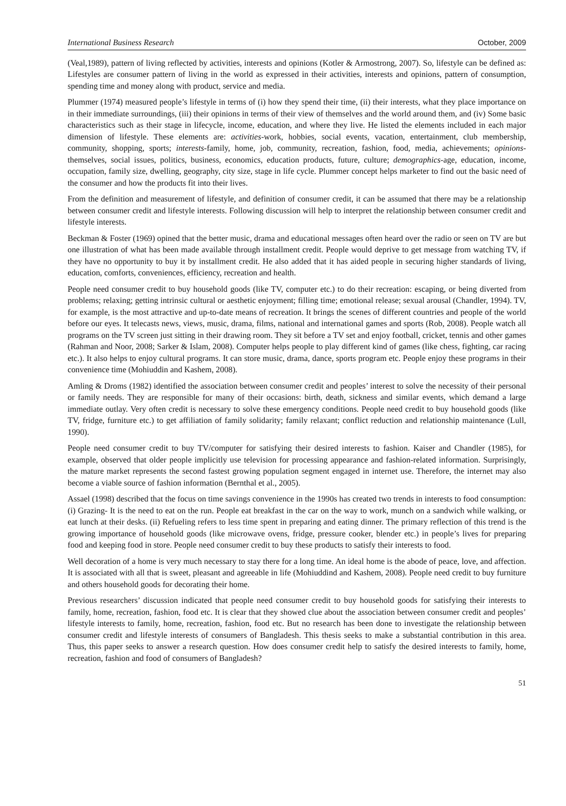International Business Research October, 2009
(Veal,1989), pattern of living reflected by activities, interests and opinions (Kotler & Armostrong, 2007). So, lifestyle can be defined as: Lifestyles are consumer pattern of living in the world as expressed in their activities, interests and opinions, pattern of consumption, spending time and money along with product, service and media.
Plummer (1974) measured people’s lifestyle in terms of (i) how they spend their time, (ii) their interests, what they place importance on in their immediate surroundings, (iii) their opinions in terms of their view of themselves and the world around them, and (iv) Some basic characteristics such as their stage in lifecycle, income, education, and where they live. He listed the elements included in each major dimension of lifestyle. These elements are: activities-work, hobbies, social events, vacation, entertainment, club membership, community, shopping, sports; interests-family, home, job, community, recreation, fashion, food, media, achievements; opinions-themselves, social issues, politics, business, economics, education products, future, culture; demographics-age, education, income, occupation, family size, dwelling, geography, city size, stage in life cycle. Plummer concept helps marketer to find out the basic need of the consumer and how the products fit into their lives.
From the definition and measurement of lifestyle, and definition of consumer credit, it can be assumed that there may be a relationship between consumer credit and lifestyle interests. Following discussion will help to interpret the relationship between consumer credit and lifestyle interests.
Beckman & Foster (1969) opined that the better music, drama and educational messages often heard over the radio or seen on TV are but one illustration of what has been made available through installment credit. People would deprive to get message from watching TV, if they have no opportunity to buy it by installment credit. He also added that it has aided people in securing higher standards of living, education, comforts, conveniences, efficiency, recreation and health.
People need consumer credit to buy household goods (like TV, computer etc.) to do their recreation: escaping, or being diverted from problems; relaxing; getting intrinsic cultural or aesthetic enjoyment; filling time; emotional release; sexual arousal (Chandler, 1994). TV, for example, is the most attractive and up-to-date means of recreation. It brings the scenes of different countries and people of the world before our eyes. It telecasts news, views, music, drama, films, national and international games and sports (Rob, 2008). People watch all programs on the TV screen just sitting in their drawing room. They sit before a TV set and enjoy football, cricket, tennis and other games (Rahman and Noor, 2008; Sarker & Islam, 2008). Computer helps people to play different kind of games (like chess, fighting, car racing etc.). It also helps to enjoy cultural programs. It can store music, drama, dance, sports program etc. People enjoy these programs in their convenience time (Mohiuddin and Kashem, 2008).
Amling & Droms (1982) identified the association between consumer credit and peoples’ interest to solve the necessity of their personal or family needs. They are responsible for many of their occasions: birth, death, sickness and similar events, which demand a large immediate outlay. Very often credit is necessary to solve these emergency conditions. People need credit to buy household goods (like TV, fridge, furniture etc.) to get affiliation of family solidarity; family relaxant; conflict reduction and relationship maintenance (Lull, 1990).
People need consumer credit to buy TV/computer for satisfying their desired interests to fashion. Kaiser and Chandler (1985), for example, observed that older people implicitly use television for processing appearance and fashion-related information. Surprisingly, the mature market represents the second fastest growing population segment engaged in internet use. Therefore, the internet may also become a viable source of fashion information (Bernthal et al., 2005).
Assael (1998) described that the focus on time savings convenience in the 1990s has created two trends in interests to food consumption: (i) Grazing- It is the need to eat on the run. People eat breakfast in the car on the way to work, munch on a sandwich while walking, or eat lunch at their desks. (ii) Refueling refers to less time spent in preparing and eating dinner. The primary reflection of this trend is the growing importance of household goods (like microwave ovens, fridge, pressure cooker, blender etc.) in people’s lives for preparing food and keeping food in store. People need consumer credit to buy these products to satisfy their interests to food.
Well decoration of a home is very much necessary to stay there for a long time. An ideal home is the abode of peace, love, and affection. It is associated with all that is sweet, pleasant and agreeable in life (Mohiuddind and Kashem, 2008). People need credit to buy furniture and others household goods for decorating their home.
Previous researchers’ discussion indicated that people need consumer credit to buy household goods for satisfying their interests to family, home, recreation, fashion, food etc. It is clear that they showed clue about the association between consumer credit and peoples’ lifestyle interests to family, home, recreation, fashion, food etc. But no research has been done to investigate the relationship between consumer credit and lifestyle interests of consumers of Bangladesh. This thesis seeks to make a substantial contribution in this area. Thus, this paper seeks to answer a research question. How does consumer credit help to satisfy the desired interests to family, home, recreation, fashion and food of consumers of Bangladesh?
51